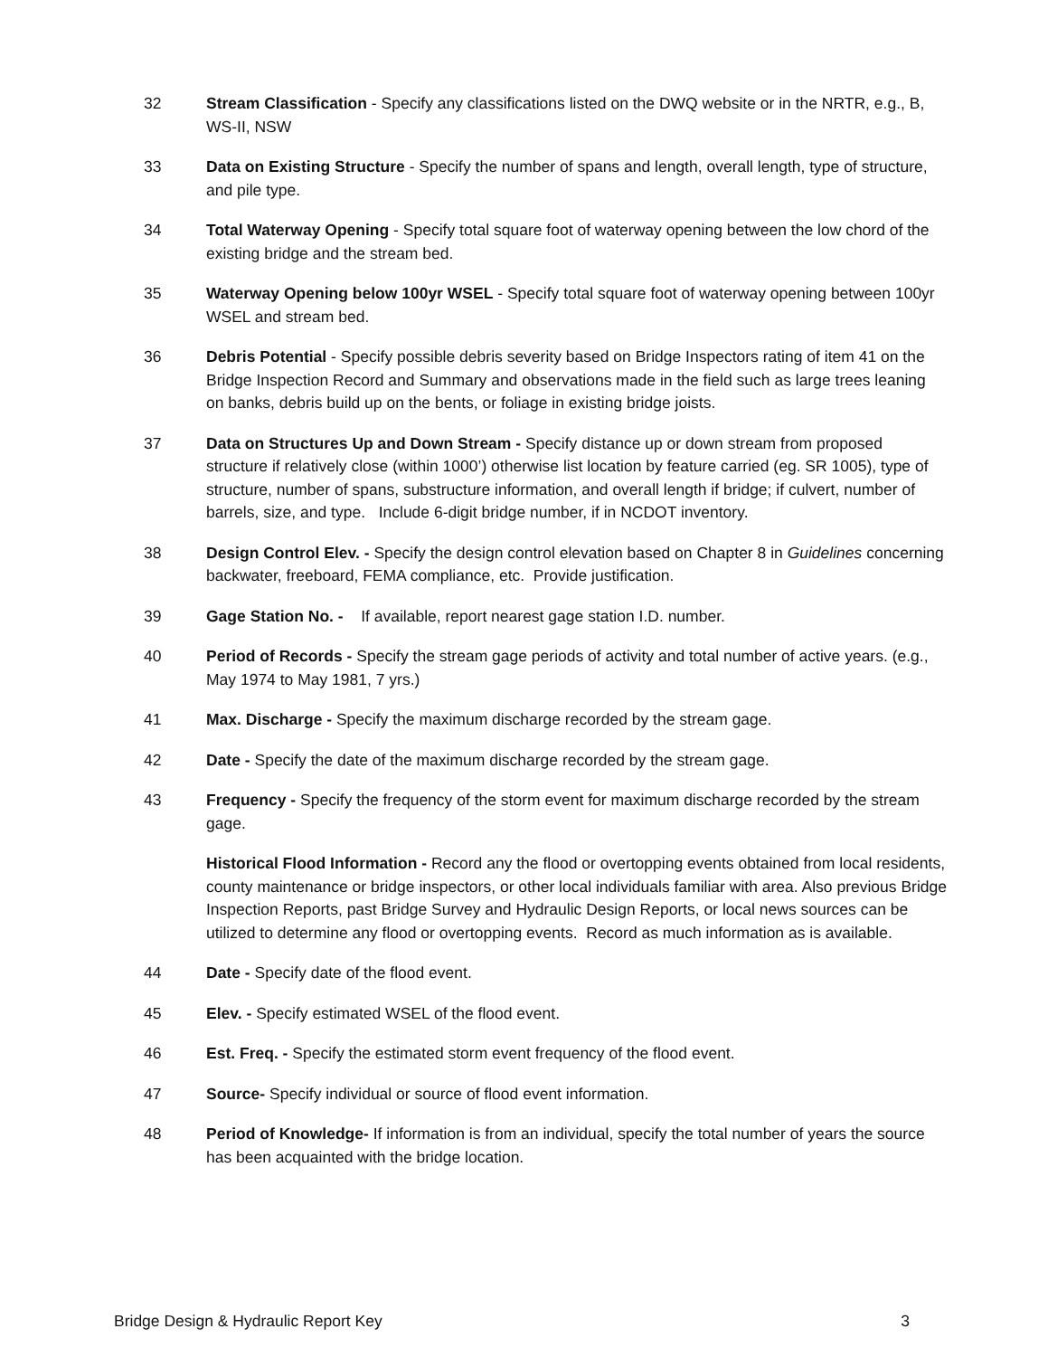32 Stream Classification - Specify any classifications listed on the DWQ website or in the NRTR, e.g., B, WS-II, NSW
33 Data on Existing Structure - Specify the number of spans and length, overall length, type of structure, and pile type.
34 Total Waterway Opening - Specify total square foot of waterway opening between the low chord of the existing bridge and the stream bed.
35 Waterway Opening below 100yr WSEL - Specify total square foot of waterway opening between 100yr WSEL and stream bed.
36 Debris Potential - Specify possible debris severity based on Bridge Inspectors rating of item 41 on the Bridge Inspection Record and Summary and observations made in the field such as large trees leaning on banks, debris build up on the bents, or foliage in existing bridge joists.
37 Data on Structures Up and Down Stream - Specify distance up or down stream from proposed structure if relatively close (within 1000’) otherwise list location by feature carried (eg. SR 1005), type of structure, number of spans, substructure information, and overall length if bridge; if culvert, number of barrels, size, and type. Include 6-digit bridge number, if in NCDOT inventory.
38 Design Control Elev. - Specify the design control elevation based on Chapter 8 in Guidelines concerning backwater, freeboard, FEMA compliance, etc. Provide justification.
39 Gage Station No. - If available, report nearest gage station I.D. number.
40 Period of Records - Specify the stream gage periods of activity and total number of active years. (e.g., May 1974 to May 1981, 7 yrs.)
41 Max. Discharge - Specify the maximum discharge recorded by the stream gage.
42 Date - Specify the date of the maximum discharge recorded by the stream gage.
43 Frequency - Specify the frequency of the storm event for maximum discharge recorded by the stream gage.
Historical Flood Information - Record any the flood or overtopping events obtained from local residents, county maintenance or bridge inspectors, or other local individuals familiar with area. Also previous Bridge Inspection Reports, past Bridge Survey and Hydraulic Design Reports, or local news sources can be utilized to determine any flood or overtopping events. Record as much information as is available.
44 Date - Specify date of the flood event.
45 Elev. - Specify estimated WSEL of the flood event.
46 Est. Freq. - Specify the estimated storm event frequency of the flood event.
47 Source- Specify individual or source of flood event information.
48 Period of Knowledge- If information is from an individual, specify the total number of years the source has been acquainted with the bridge location.
Bridge Design & Hydraulic Report Key 3